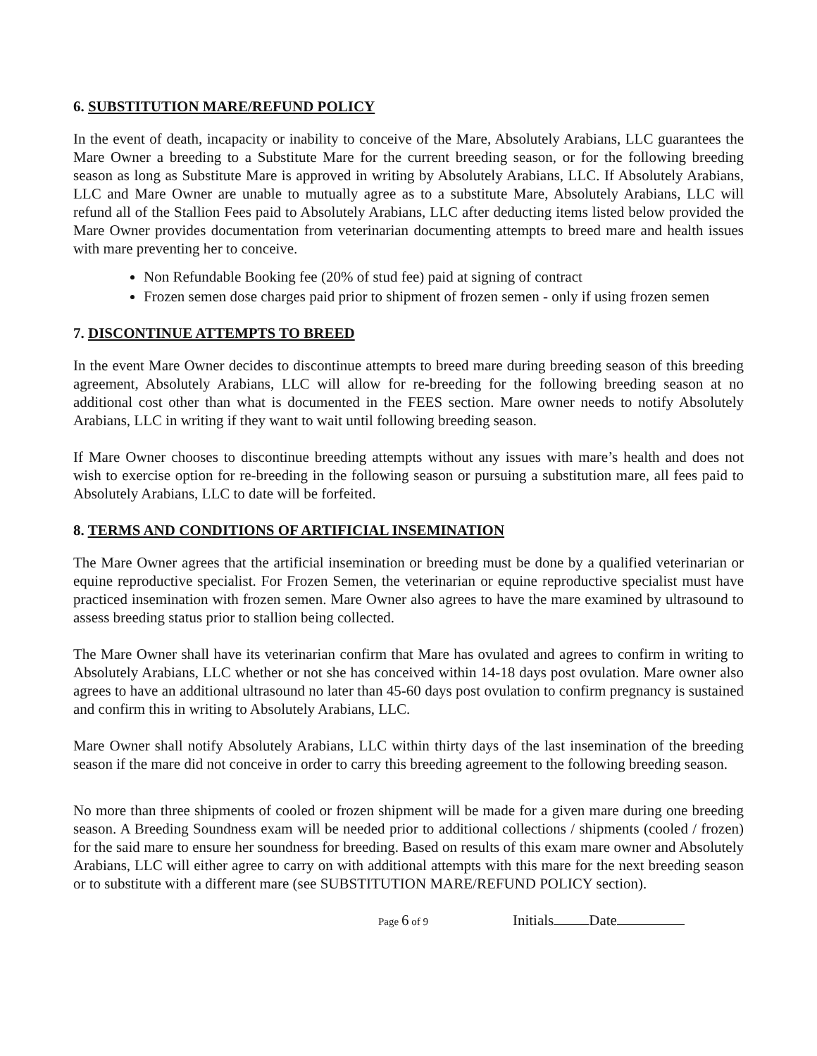6. SUBSTITUTION MARE/REFUND POLICY
In the event of death, incapacity or inability to conceive of the Mare, Absolutely Arabians, LLC guarantees the Mare Owner a breeding to a Substitute Mare for the current breeding season, or for the following breeding season as long as Substitute Mare is approved in writing by Absolutely Arabians, LLC. If Absolutely Arabians, LLC and Mare Owner are unable to mutually agree as to a substitute Mare, Absolutely Arabians, LLC will refund all of the Stallion Fees paid to Absolutely Arabians, LLC after deducting items listed below provided the Mare Owner provides documentation from veterinarian documenting attempts to breed mare and health issues with mare preventing her to conceive.
Non Refundable Booking fee (20% of stud fee) paid at signing of contract
Frozen semen dose charges paid prior to shipment of frozen semen - only if using frozen semen
7. DISCONTINUE ATTEMPTS TO BREED
In the event Mare Owner decides to discontinue attempts to breed mare during breeding season of this breeding agreement, Absolutely Arabians, LLC will allow for re-breeding for the following breeding season at no additional cost other than what is documented in the FEES section. Mare owner needs to notify Absolutely Arabians, LLC in writing if they want to wait until following breeding season.
If Mare Owner chooses to discontinue breeding attempts without any issues with mare’s health and does not wish to exercise option for re-breeding in the following season or pursuing a substitution mare, all fees paid to Absolutely Arabians, LLC to date will be forfeited.
8. TERMS AND CONDITIONS OF ARTIFICIAL INSEMINATION
The Mare Owner agrees that the artificial insemination or breeding must be done by a qualified veterinarian or equine reproductive specialist. For Frozen Semen, the veterinarian or equine reproductive specialist must have practiced insemination with frozen semen. Mare Owner also agrees to have the mare examined by ultrasound to assess breeding status prior to stallion being collected.
The Mare Owner shall have its veterinarian confirm that Mare has ovulated and agrees to confirm in writing to Absolutely Arabians, LLC whether or not she has conceived within 14-18 days post ovulation. Mare owner also agrees to have an additional ultrasound no later than 45-60 days post ovulation to confirm pregnancy is sustained and confirm this in writing to Absolutely Arabians, LLC.
Mare Owner shall notify Absolutely Arabians, LLC within thirty days of the last insemination of the breeding season if the mare did not conceive in order to carry this breeding agreement to the following breeding season.
No more than three shipments of cooled or frozen shipment will be made for a given mare during one breeding season. A Breeding Soundness exam will be needed prior to additional collections / shipments (cooled / frozen) for the said mare to ensure her soundness for breeding. Based on results of this exam mare owner and Absolutely Arabians, LLC will either agree to carry on with additional attempts with this mare for the next breeding season or to substitute with a different mare (see SUBSTITUTION MARE/REFUND POLICY section).
Page 6 of 9 Initials Date